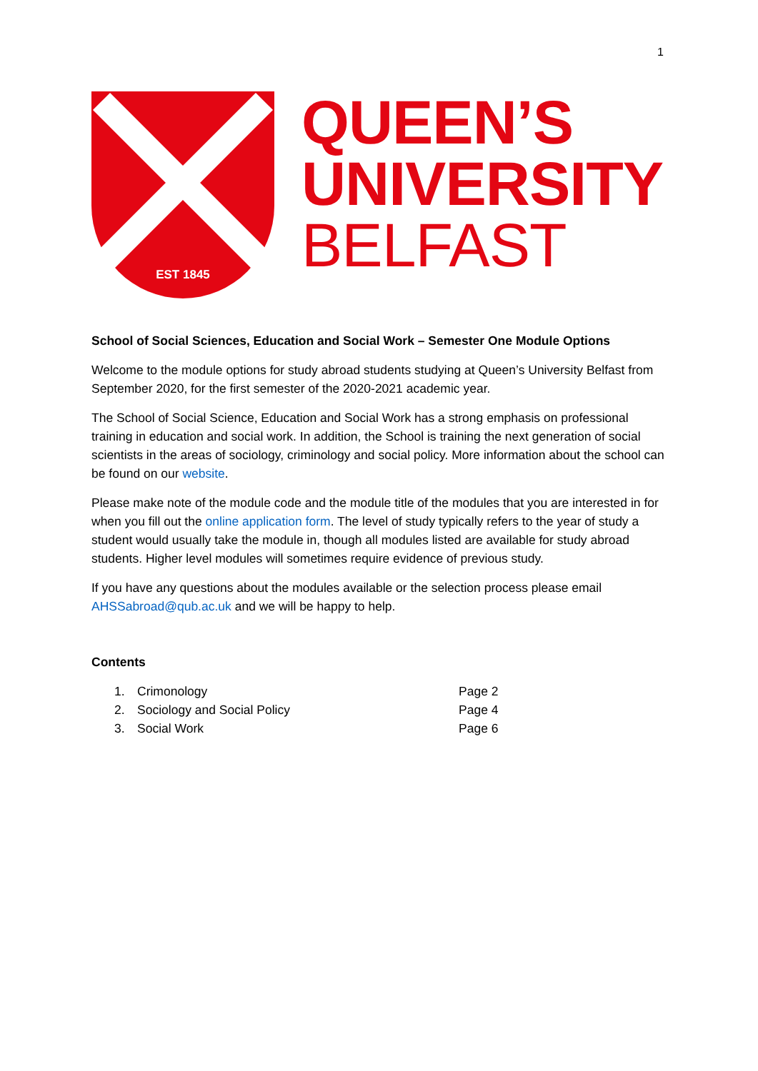1
EST 1845
QUEEN’S
UNIVERSITY
BELFAST
School of Social Sciences, Education and Social Work – Semester One Module Options
Welcome to the module options for study abroad students studying at Queen’s University Belfast from September 2020, for the first semester of the 2020-2021 academic year.
The School of Social Science, Education and Social Work has a strong emphasis on professional training in education and social work. In addition, the School is training the next generation of social scientists in the areas of sociology, criminology and social policy. More information about the school can be found on our website.
Please make note of the module code and the module title of the modules that you are interested in for when you fill out the online application form. The level of study typically refers to the year of study a student would usually take the module in, though all modules listed are available for study abroad students. Higher level modules will sometimes require evidence of previous study.
If you have any questions about the modules available or the selection process please email AHSSabroad@qub.ac.uk and we will be happy to help.
Contents
| 1. | Crimonology | Page 2 |
| 2. | Sociology and Social Policy | Page 4 |
| 3. | Social Work | Page 6 |